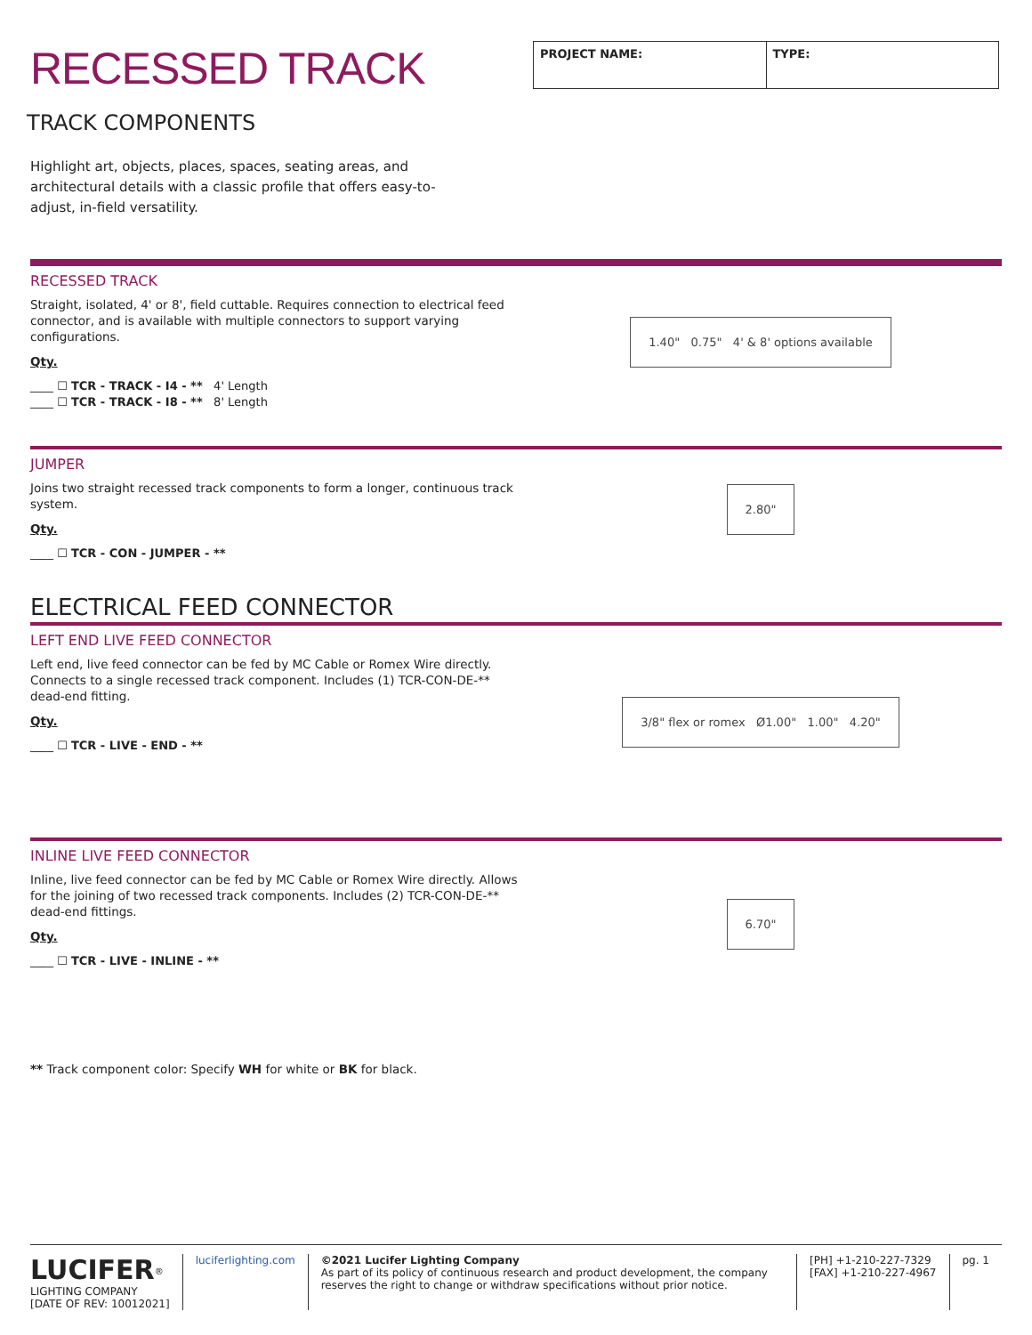PROJECT NAME: TYPE:
RECESSED TRACK
TRACK COMPONENTS
Highlight art, objects, places, spaces, seating areas, and architectural details with a classic profile that offers easy-to-adjust, in-field versatility.
RECESSED TRACK
Straight, isolated, 4' or 8', field cuttable. Requires connection to electrical feed connector, and is available with multiple connectors to support varying configurations.
Qty.
____ ☐ TCR - TRACK - I4 - ** 4' Length
____ ☐ TCR - TRACK - I8 - ** 8' Length
1.40" 0.75" 4' & 8' options available
JUMPER
Joins two straight recessed track components to form a longer, continuous track system.
Qty.
____ ☐ TCR - CON - JUMPER - **
2.80"
ELECTRICAL FEED CONNECTOR
LEFT END LIVE FEED CONNECTOR
Left end, live feed connector can be fed by MC Cable or Romex Wire directly. Connects to a single recessed track component. Includes (1) TCR-CON-DE-** dead-end fitting.
Qty.
____ ☐ TCR - LIVE - END - **
3/8" flex or romex Ø1.00" 1.00" 4.20"
INLINE LIVE FEED CONNECTOR
Inline, live feed connector can be fed by MC Cable or Romex Wire directly. Allows for the joining of two recessed track components. Includes (2) TCR-CON-DE-** dead-end fittings.
Qty.
____ ☐ TCR - LIVE - INLINE - **
6.70"
** Track component color: Specify WH for white or BK for black.
LUCIFER<sup>®</sup>
LIGHTING COMPANY
[DATE OF REV: 10012021]
luciferlighting.com ©2021 Lucifer Lighting Company
As part of its policy of continuous research and product development, the company reserves the right to change or withdraw specifications without prior notice.
[PH] +1-210-227-7329
[FAX] +1-210-227-4967
pg. 1